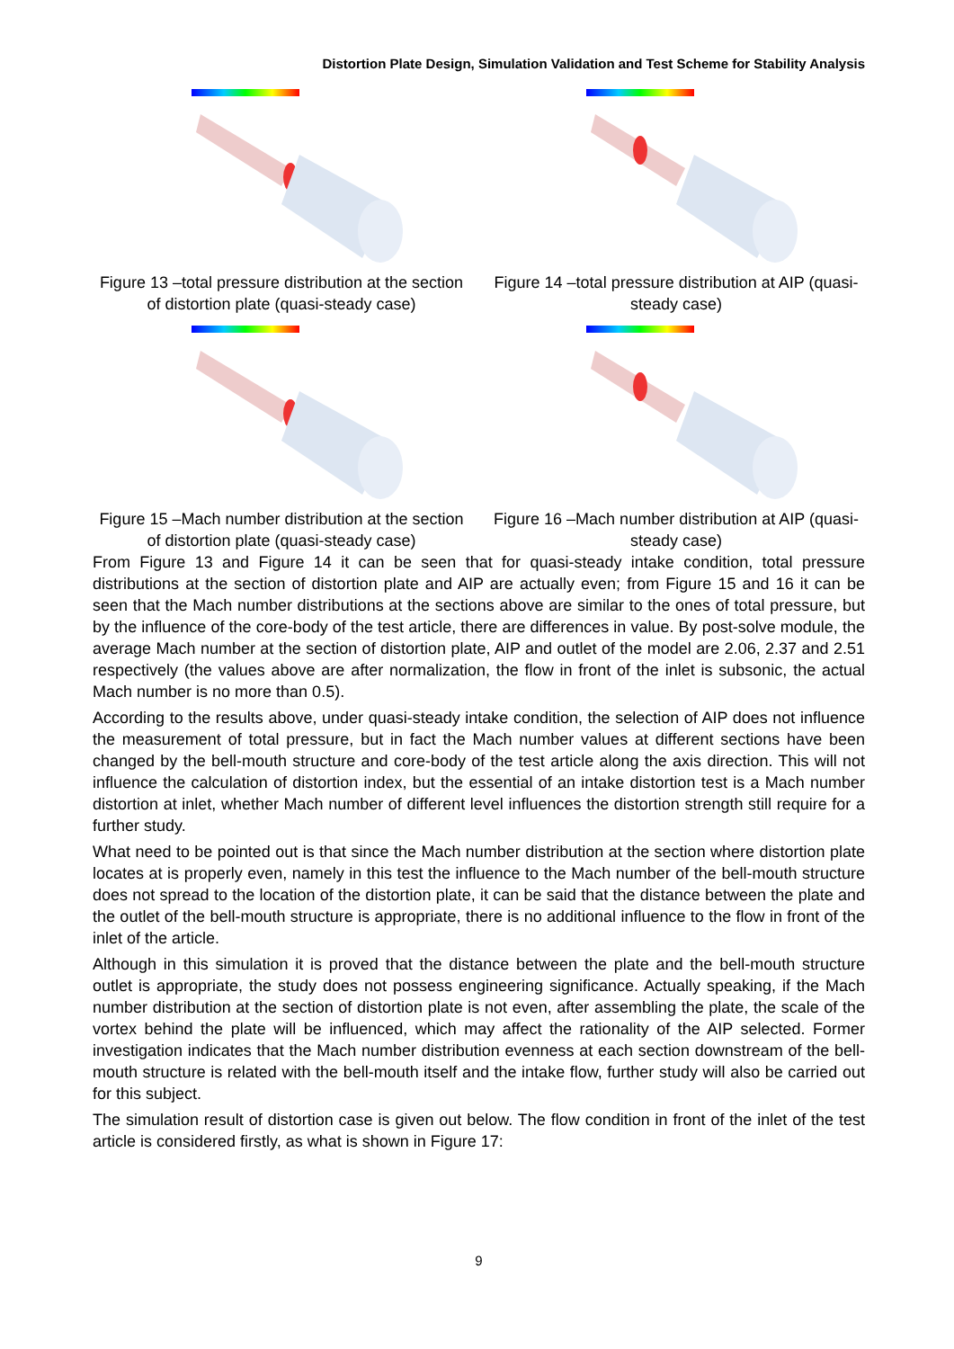Distortion Plate Design, Simulation Validation and Test Scheme for Stability Analysis
Figure 13 –total pressure distribution at the section of distortion plate (quasi-steady case)
Figure 14 –total pressure distribution at AIP (quasi-steady case)
Figure 15 –Mach number distribution at the section of distortion plate (quasi-steady case)
Figure 16 –Mach number distribution at AIP (quasi-steady case)
From Figure 13 and Figure 14 it can be seen that for quasi-steady intake condition, total pressure distributions at the section of distortion plate and AIP are actually even; from Figure 15 and 16 it can be seen that the Mach number distributions at the sections above are similar to the ones of total pressure, but by the influence of the core-body of the test article, there are differences in value. By post-solve module, the average Mach number at the section of distortion plate, AIP and outlet of the model are 2.06, 2.37 and 2.51 respectively (the values above are after normalization, the flow in front of the inlet is subsonic, the actual Mach number is no more than 0.5).
According to the results above, under quasi-steady intake condition, the selection of AIP does not influence the measurement of total pressure, but in fact the Mach number values at different sections have been changed by the bell-mouth structure and core-body of the test article along the axis direction. This will not influence the calculation of distortion index, but the essential of an intake distortion test is a Mach number distortion at inlet, whether Mach number of different level influences the distortion strength still require for a further study.
What need to be pointed out is that since the Mach number distribution at the section where distortion plate locates at is properly even, namely in this test the influence to the Mach number of the bell-mouth structure does not spread to the location of the distortion plate, it can be said that the distance between the plate and the outlet of the bell-mouth structure is appropriate, there is no additional influence to the flow in front of the inlet of the article.
Although in this simulation it is proved that the distance between the plate and the bell-mouth structure outlet is appropriate, the study does not possess engineering significance. Actually speaking, if the Mach number distribution at the section of distortion plate is not even, after assembling the plate, the scale of the vortex behind the plate will be influenced, which may affect the rationality of the AIP selected. Former investigation indicates that the Mach number distribution evenness at each section downstream of the bell-mouth structure is related with the bell-mouth itself and the intake flow, further study will also be carried out for this subject.
The simulation result of distortion case is given out below. The flow condition in front of the inlet of the test article is considered firstly, as what is shown in Figure 17:
9